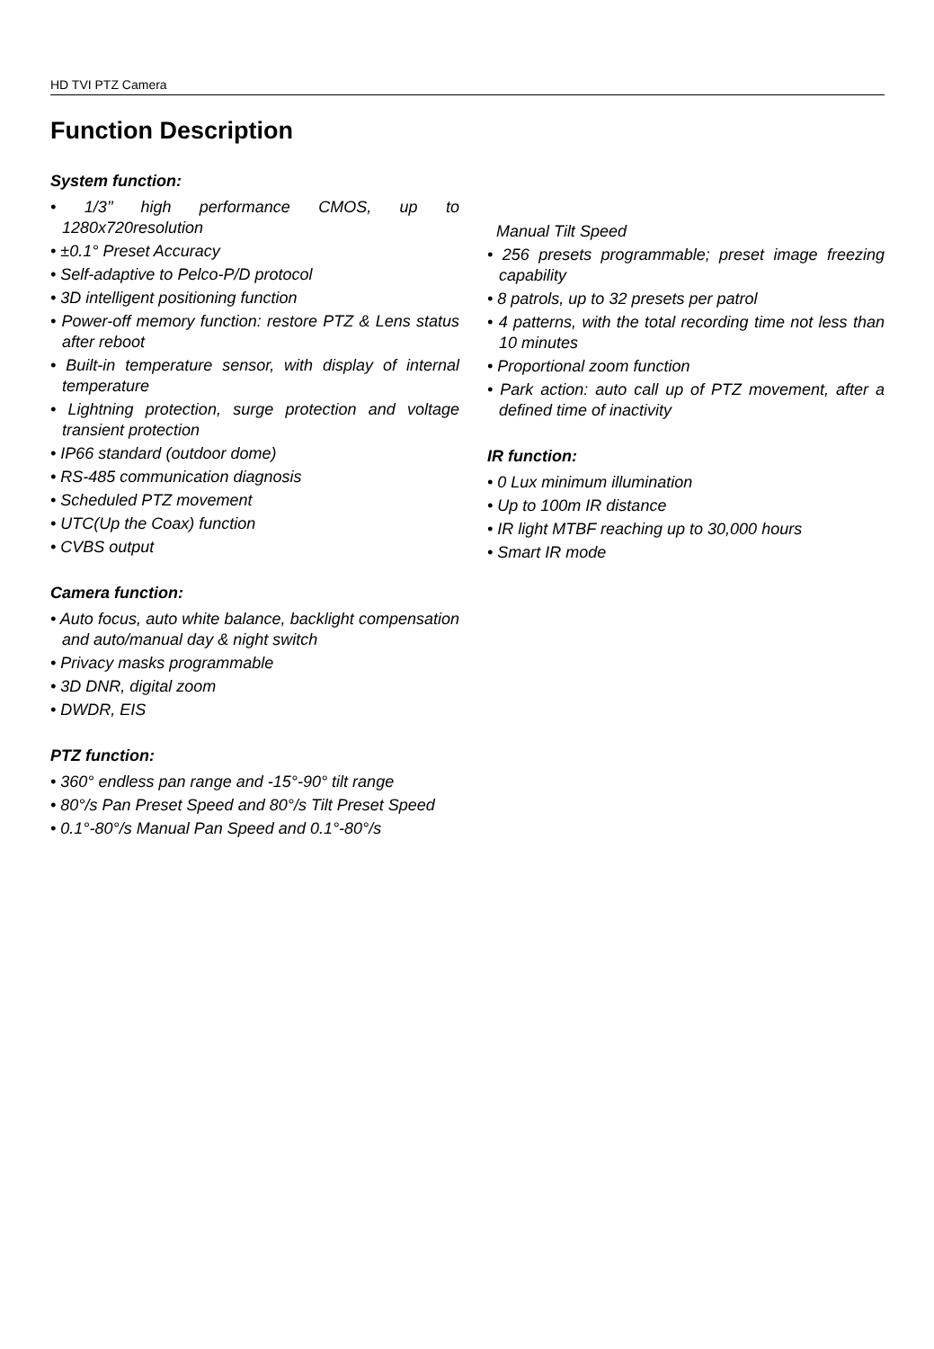HD TVI PTZ Camera
Function Description
System function:
• 1/3’’ high performance CMOS, up to 1280x720resolution
• ±0.1° Preset Accuracy
• Self-adaptive to Pelco-P/D protocol
• 3D intelligent positioning function
• Power-off memory function: restore PTZ & Lens status after reboot
• Built-in temperature sensor, with display of internal temperature
• Lightning protection, surge protection and voltage transient protection
• IP66 standard (outdoor dome)
• RS-485 communication diagnosis
• Scheduled PTZ movement
• UTC(Up the Coax) function
• CVBS output
Camera function:
• Auto focus, auto white balance, backlight compensation and auto/manual day & night switch
• Privacy masks programmable
• 3D DNR, digital zoom
• DWDR, EIS
PTZ function:
• 360° endless pan range and -15°-90° tilt range
• 80°/s Pan Preset Speed and 80°/s Tilt Preset Speed
• 0.1°-80°/s Manual Pan Speed and 0.1°-80°/s
Manual Tilt Speed
• 256 presets programmable; preset image freezing capability
• 8 patrols, up to 32 presets per patrol
• 4 patterns, with the total recording time not less than 10 minutes
• Proportional zoom function
• Park action: auto call up of PTZ movement, after a defined time of inactivity
IR function:
• 0 Lux minimum illumination
• Up to 100m IR distance
• IR light MTBF reaching up to 30,000 hours
• Smart IR mode